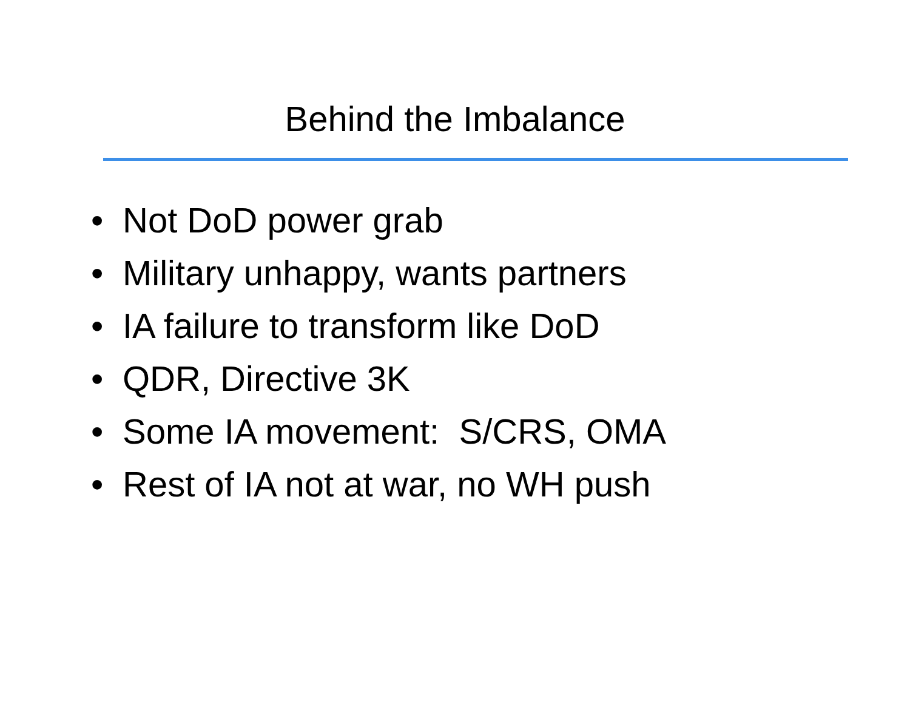Behind the Imbalance
• Not DoD power grab
• Military unhappy, wants partners
• IA failure to transform like DoD
• QDR, Directive 3K
• Some IA movement: S/CRS, OMA
• Rest of IA not at war, no WH push